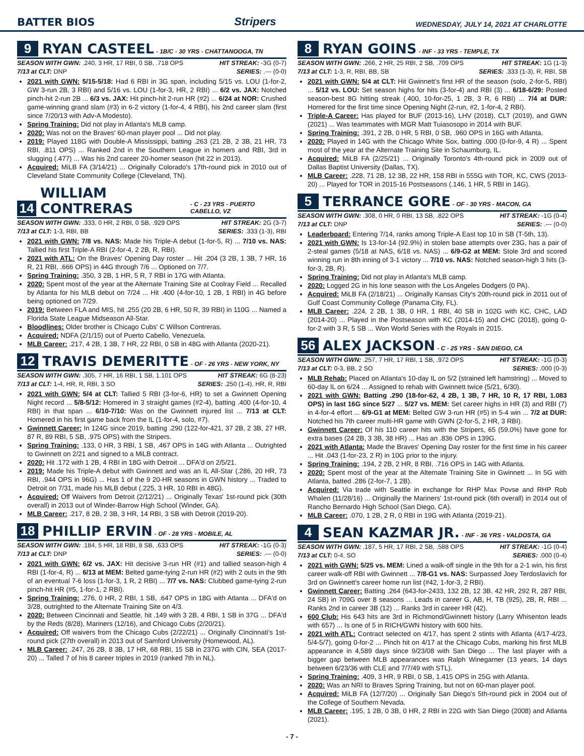BATTER BIOS Stripers WEDNESDAY, JULY 14, 2021 AT CHARLOTTE
9 RYAN CASTEEL - 1B/C - 30 YRS - CHATTANOOGA, TN
SEASON WITH GWN: .240, 3 HR, 17 RBI, 0 SB, .718 OPS HIT STREAK: -3G (0-7)
7/13 at CLT: DNP SERIES: .--- (0-0)
2021 with GWN: 5/15-5/18: Had 6 RBI in 3G span, including 5/15 vs. LOU (1-for-2, GW 3-run 2B, 3 RBI) and 5/16 vs. LOU (1-for-3, HR, 2 RBI) ... 6/2 vs. JAX: Notched pinch-hit 2-run 2B ... 6/3 vs. JAX: Hit pinch-hit 2-run HR (#2) ... 6/24 at NOR: Crushed game-winning grand slam (#3) in 6-2 victory (1-for-4, 4 RBI), his 2nd career slam (first since 7/20/13 with Adv-A Modesto).
Spring Training: Did not play in Atlanta's MLB camp.
2020: Was not on the Braves' 60-man player pool ... Did not play.
2019: Played 118G with Double-A Mississippi, batting .263 (21 2B, 2 3B, 21 HR, 73 RBI, .811 OPS) ... Ranked 2nd in the Southern League in homers and RBI, 3rd in slugging (.477) ... Was his 2nd career 20-homer season (hit 22 in 2013).
Acquired: MiLB FA (3/14/21) ... Originally Colorado's 17th-round pick in 2010 out of Cleveland State Community College (Cleveland, TN).
14 WILLIAM CONTRERAS - C - 23 YRS - PUERTO CABELLO, VZ
SEASON WITH GWN: .333, 0 HR, 2 RBI, 0 SB, .929 OPS HIT STREAK: 2G (3-7)
7/13 at CLT: 1-3, RBI, BB SERIES: .333 (1-3), RBI
2021 with GWN: 7/8 vs. NAS: Made his Triple-A debut (1-for-5, R) ... 7/10 vs. NAS: Tallied his first Triple-A RBI (2-for-4, 2 2B, R, RBI).
2021 with ATL: On the Braves' Opening Day roster ... Hit .204 (3 2B, 1 3B, 7 HR, 16 R, 21 RBI, .666 OPS) in 44G through 7/6 ... Optioned on 7/7.
Spring Training: .350, 3 2B, 1 HR, 5 R, 7 RBI in 17G with Atlanta.
2020: Spent most of the year at the Alternate Training Site at Coolray Field ... Recalled by Atlanta for his MLB debut on 7/24 ... Hit .400 (4-for-10, 1 2B, 1 RBI) in 4G before being optioned on 7/29.
2019: Between FLA and MIS, hit .255 (20 2B, 6 HR, 50 R, 39 RBI) in 110G ... Named a Florida State League Midseason All-Star.
Bloodlines: Older brother is Chicago Cubs' C Willson Contreras.
Acquired: NDFA (2/1/15) out of Puerto Cabello, Venezuela.
MLB Career: .217, 4 2B, 1 3B, 7 HR, 22 RBI, 0 SB in 48G with Atlanta (2020-21).
12 TRAVIS DEMERITTE - OF - 26 YRS - NEW YORK, NY
SEASON WITH GWN: .305, 7 HR, 16 RBI, 1 SB, 1.101 OPS HIT STREAK: 6G (8-23)
7/13 at CLT: 1-4, HR, R, RBI, 3 SO SERIES: .250 (1-4), HR, R, RBI
2021 with GWN: 5/4 at CLT: Tallied 5 RBI (3-for-6, HR) to set a Gwinnett Opening Night record ... 5/8-5/12: Homered in 3 straight games (#2-4), batting .400 (4-for-10, 4 RBI) in that span ... 6/10-7/10: Was on the Gwinnett injured list ... 7/13 at CLT: Homered in his first game back from the IL (1-for-4, solo, #7).
Gwinnett Career: In 124G since 2019, batting .290 (122-for-421, 37 2B, 2 3B, 27 HR, 87 R, 89 RBI, 5 SB, .975 OPS) with the Stripers.
Spring Training: .133, 0 HR, 3 RBI, 1 SB, .467 OPS in 14G with Atlanta ... Outrighted to Gwinnett on 2/21 and signed to a MiLB contract.
2020: Hit .172 with 1 2B, 4 RBI in 18G with Detroit ... DFA'd on 2/5/21.
2019: Made his Triple-A debut with Gwinnett and was an IL All-Star (.286, 20 HR, 73 RBI, .944 OPS in 96G) ... Has 1 of the 9 20-HR seasons in GWN history ... Traded to Detroit on 7/31, made his MLB debut (.225, 3 HR, 10 RBI in 48G).
Acquired: Off Waivers from Detroit (2/12/21) ... Originally Texas' 1st-round pick (30th overall) in 2013 out of Winder-Barrow High School (Winder, GA).
MLB Career: .217, 8 2B, 2 3B, 3 HR, 14 RBI, 3 SB with Detroit (2019-20).
18 PHILLIP ERVIN - OF - 28 YRS - MOBILE, AL
SEASON WITH GWN: .184, 5 HR, 18 RBI, 8 SB, .633 OPS HIT STREAK: -1G (0-3)
7/13 at CLT: DNP SERIES: .--- (0-0)
2021 with GWN: 6/2 vs. JAX: Hit decisive 3-run HR (#1) and tallied season-high 4 RBI (1-for-4, R) ... 6/13 at MEM: Belted game-tying 2-run HR (#2) with 2 outs in the 9th of an eventual 7-6 loss (1-for-3, 1 R, 2 RBI) ... 7/7 vs. NAS: Clubbed game-tying 2-run pinch-hit HR (#5, 1-for-1, 2 RBI).
Spring Training: .276, 0 HR, 2 RBI, 1 SB, .647 OPS in 18G with Atlanta ... DFA'd on 3/28, outrighted to the Alternate Training Site on 4/3.
2020: Between Cincinnati and Seattle, hit .149 with 3 2B, 4 RBI, 1 SB in 37G ... DFA'd by the Reds (8/28), Mariners (12/16), and Chicago Cubs (2/20/21).
Acquired: Off waivers from the Chicago Cubs (2/22/21) ... Originally Cincinnati's 1st-round pick (27th overall) in 2013 out of Samford University (Homewood, AL).
MLB Career: .247, 26 2B, 8 3B, 17 HR, 68 RBI, 15 SB in 237G with CIN, SEA (2017-20) ... Talled 7 of his 8 career triples in 2019 (ranked 7th in NL).
8 RYAN GOINS - INF - 33 YRS - TEMPLE, TX
SEASON WITH GWN: .266, 2 HR, 25 RBI, 2 SB, .709 OPS HIT STREAK: 1G (1-3)
7/13 at CLT: 1-3, R, RBI, BB, SB SERIES: .333 (1-3), R, RBI, SB
2021 with GWN: 5/4 at CLT: Hit Gwinnett's first HR of the season (solo, 2-for-5, RBI) ... 5/12 vs. LOU: Set season highs for hits (3-for-4) and RBI (3) ... 6/18-6/29: Posted season-best 8G hitting streak (.400, 10-for-25, 1 2B, 3 R, 6 RBI) ... 7/4 at DUR: Homered for the first time since Opening Night (2-run, #2, 1-for-4, 2 RBI).
Triple-A Career: Has played for BUF (2013-16), LHV (2018), CLT (2019), and GWN (2021) ... Was teammates with MGR Matt Tuiasosopo in 2014 with BUF.
Spring Training: .391, 2 2B, 0 HR, 5 RBI, 0 SB, .960 OPS in 16G with Atlanta.
2020: Played in 14G with the Chicago White Sox, batting .000 (0-for-9, 4 R) ... Spent most of the year at the Alternate Training Site in Schaumburg, IL.
Acquired: MiLB FA (2/25/21) ... Originally Toronto's 4th-round pick in 2009 out of Dallas Baptist University (Dallas, TX).
MLB Career: .228, 71 2B, 12 3B, 22 HR, 158 RBI in 555G with TOR, KC, CWS (2013-20) ... Played for TOR in 2015-16 Postseasons (.146, 1 HR, 5 RBI in 14G).
5 TERRANCE GORE - OF - 30 YRS - MACON, GA
SEASON WITH GWN: .308, 0 HR, 0 RBI, 13 SB, .822 OPS HIT STREAK: -1G (0-4)
7/13 at CLT: DNP SERIES: .--- (0-0)
Leaderboard: Entering 7/14, ranks among Triple-A East top 10 in SB (T-5th, 13).
2021 with GWN: Is 13-for-14 (92.9%) in stolen base attempts over 23G, has a pair of 2-steal games (5/18 at NAS, 6/18 vs. NAS) ... 6/9-G2 at MEM: Stole 3rd and scored winning run in 8th inning of 3-1 victory ... 7/10 vs. NAS: Notched season-high 3 hits (3-for-3, 2B, R).
Spring Training: Did not play in Atlanta's MLB camp.
2020: Logged 2G in his lone season with the Los Angeles Dodgers (0 PA).
Acquired: MiLB FA (2/18/21) ... Originally Kansas City's 20th-round pick in 2011 out of Gulf Coast Community College (Panama City, FL).
MLB Career: .224, 2 2B, 1 3B, 0 HR, 1 RBI, 40 SB in 102G with KC, CHC, LAD (2014-20) ... Played in the Postseason with KC (2014-15) and CHC (2018), going 0-for-2 with 3 R, 5 SB ... Won World Series with the Royals in 2015.
56 ALEX JACKSON - C - 25 YRS - SAN DIEGO, CA
SEASON WITH GWN: .257, 7 HR, 17 RBI, 1 SB, .972 OPS HIT STREAK: -1G (0-3)
7/13 at CLT: 0-3, BB, 2 SO SERIES: .000 (0-3)
MLB Rehab: Placed on Atlanta's 10-day IL on 5/2 (strained left hamstring) ... Moved to 60-day IL on 6/24 ... Assigned to rehab with Gwinnett twice (5/21, 6/30).
2021 with GWN: Batting .290 (18-for-62, 4 2B, 1 3B, 7 HR, 10 R, 17 RBI, 1.083 OPS) in last 16G since 5/27 ... 5/27 vs. MEM: Set career highs in HR (3) and RBI (7) in 4-for-4 effort ... 6/9-G1 at MEM: Belted GW 3-run HR (#5) in 5-4 win ... 7/2 at DUR: Notched his 7th career multi-HR game with GWN (2-for-5, 2 HR, 3 RBI).
Gwinnett Career: Of his 110 career hits with the Stripers, 65 (59.0%) have gone for extra bases (24 2B, 3 3B, 38 HR) ... Has an .836 OPS in 139G.
2021 with Atlanta: Made the Braves' Opening Day roster for the first time in his career ... Hit .043 (1-for-23, 2 R) in 10G prior to the injury.
Spring Training: .194, 2 2B, 2 HR, 8 RBI, .716 OPS in 14G with Atlanta.
2020: Spent most of the year at the Alternate Training Site in Gwinnett ... In 5G with Atlanta, batted .286 (2-for-7, 1 2B).
Acquired: Via trade with Seattle in exchange for RHP Max Povse and RHP Rob Whalen (11/28/16) ... Originally the Mariners' 1st-round pick (6th overall) in 2014 out of Rancho Bernardo High School (San Diego, CA).
MLB Career: .070, 1 2B, 2 R, 0 RBI in 19G with Atlanta (2019-21).
4 SEAN KAZMAR JR. - INF - 36 YRS - VALDOSTA, GA
SEASON WITH GWN: .187, 5 HR, 17 RBI, 2 SB, .588 OPS HIT STREAK: -1G (0-4)
7/13 at CLT: 0-4, SO SERIES: .000 (0-4)
2021 with GWN: 5/25 vs. MEM: Lined a walk-off single in the 9th for a 2-1 win, his first career walk-off RBI with Gwinnett ... 7/8-G1 vs. NAS: Surpassed Joey Terdoslavich for 3rd on Gwinnett's career home run list (#42, 1-for-3, 2 RBI).
Gwinnett Career: Batting .264 (643-for-2433, 132 2B, 12 3B, 42 HR, 292 R, 287 RBI, 24 SB) in 709G over 8 seasons ... Leads in career G, AB, H, TB (925), 2B, R, RBI ... Ranks 2nd in career 3B (12) ... Ranks 3rd in career HR (42).
600 Club: His 643 hits are 3rd in Richmond/Gwinnett history (Larry Whisenton leads with 657) ... Is one of 5 in RICH/GWN history with 600 hits.
2021 with ATL: Contract selected on 4/17, has spent 2 stints with Atlanta (4/17-4/23, 5/4-5/7), going 0-for-2 ... Pinch hit on 4/17 at the Chicago Cubs, marking his first MLB appearance in 4,589 days since 9/23/08 with San Diego ... The last player with a bigger gap between MLB appearances was Ralph Winegarner (13 years, 14 days between 6/23/36 with CLE and 7/7/49 with STL).
Spring Training: .409, 3 HR, 9 RBI, 0 SB, 1.415 OPS in 25G with Atlanta.
2020: Was an NRI to Braves Spring Training, but not on 60-man player pool.
Acquired: MiLB FA (12/7/20) ... Originally San Diego's 5th-round pick in 2004 out of the College of Southern Nevada.
MLB Career: .195, 1 2B, 0 3B, 0 HR, 2 RBI in 22G with San Diego (2008) and Atlanta (2021).
- 7 -